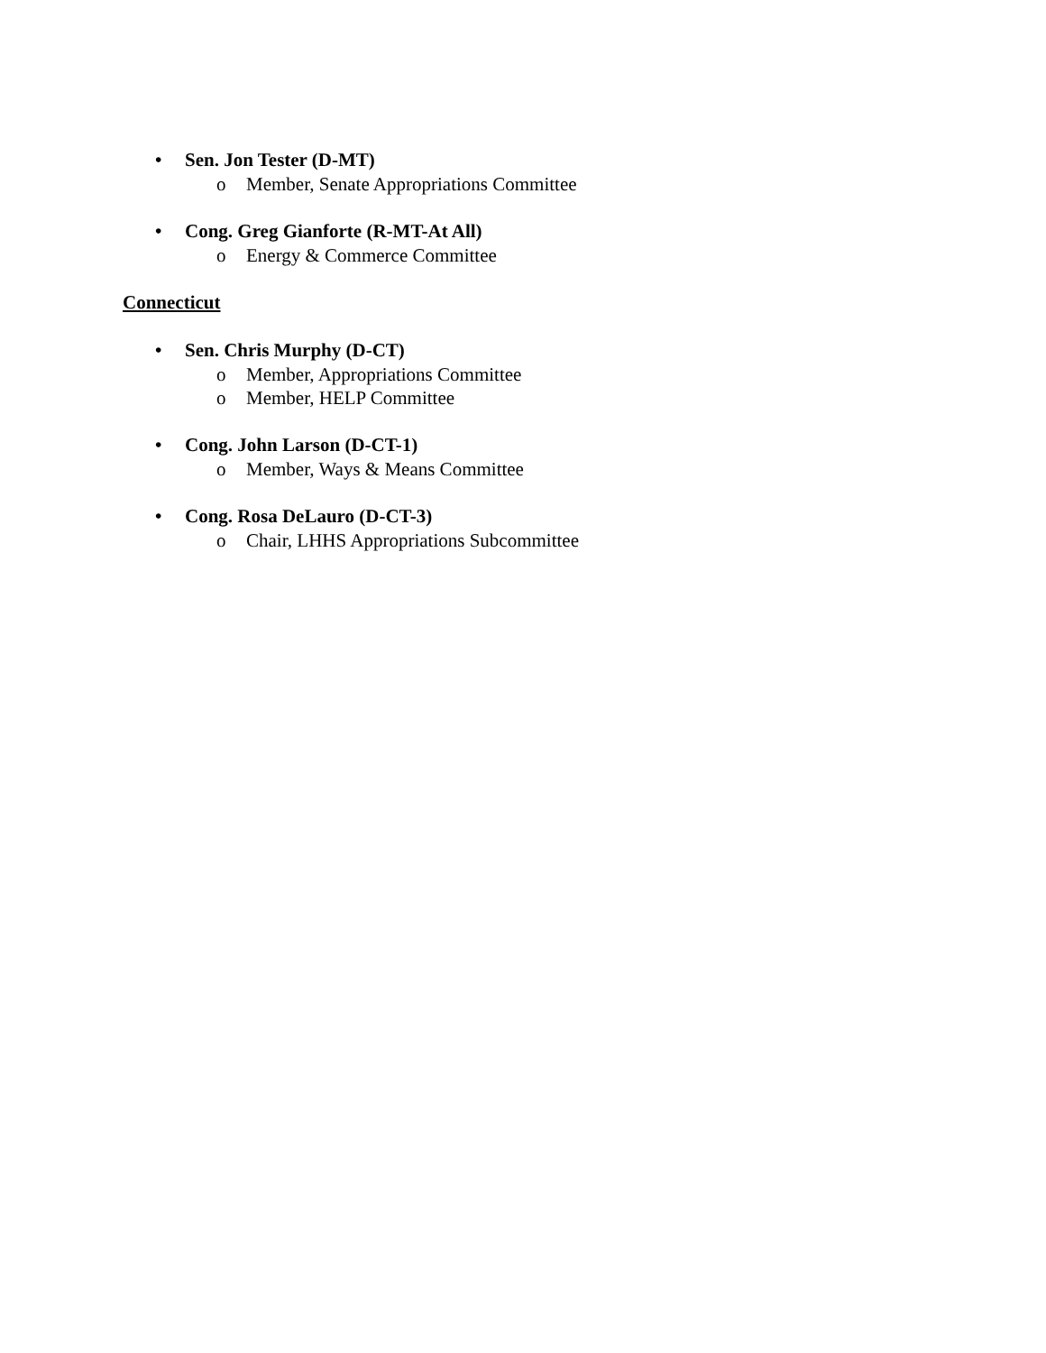• Sen. Jon Tester (D-MT)
o Member, Senate Appropriations Committee
• Cong. Greg Gianforte (R-MT-At All)
o Energy & Commerce Committee
Connecticut
• Sen. Chris Murphy (D-CT)
o Member, Appropriations Committee
o Member, HELP Committee
• Cong. John Larson (D-CT-1)
o Member, Ways & Means Committee
• Cong. Rosa DeLauro (D-CT-3)
o Chair, LHHS Appropriations Subcommittee